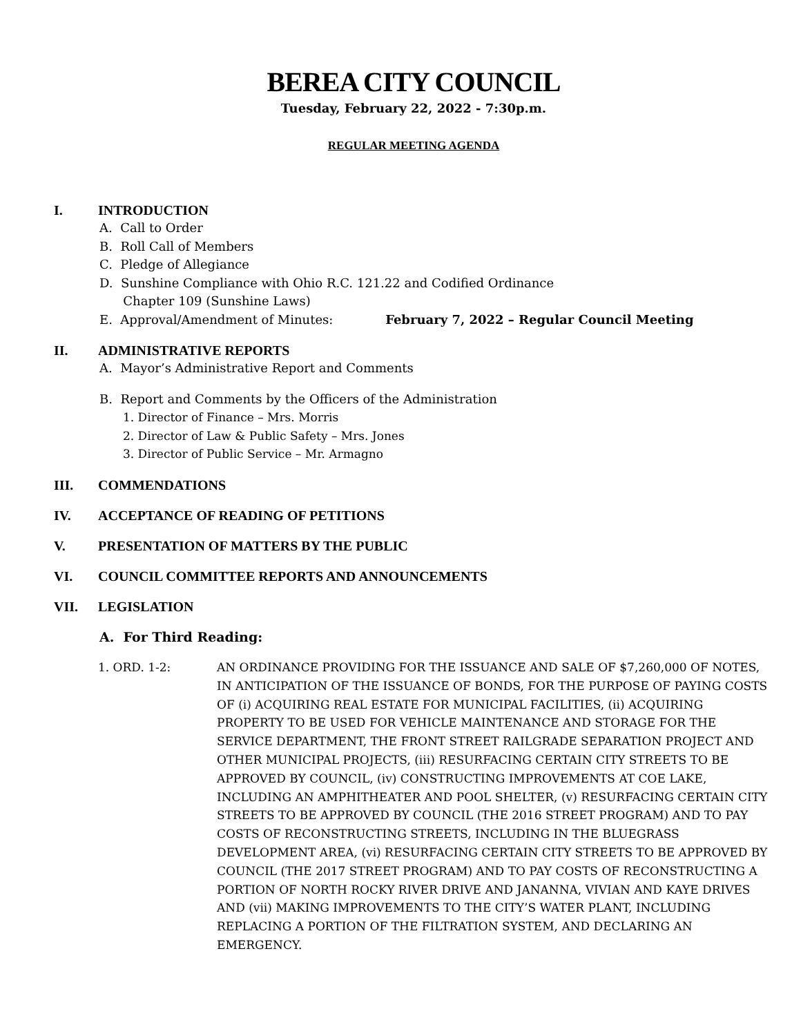BEREA CITY COUNCIL
Tuesday, February 22, 2022 - 7:30p.m.
REGULAR MEETING AGENDA
I. INTRODUCTION
A. Call to Order
B. Roll Call of Members
C. Pledge of Allegiance
D. Sunshine Compliance with Ohio R.C. 121.22 and Codified Ordinance
Chapter 109 (Sunshine Laws)
E. Approval/Amendment of Minutes: February 7, 2022 – Regular Council Meeting
II. ADMINISTRATIVE REPORTS
A. Mayor’s Administrative Report and Comments
B. Report and Comments by the Officers of the Administration
1. Director of Finance – Mrs. Morris
2. Director of Law & Public Safety – Mrs. Jones
3. Director of Public Service – Mr. Armagno
III. COMMENDATIONS
IV. ACCEPTANCE OF READING OF PETITIONS
V. PRESENTATION OF MATTERS BY THE PUBLIC
VI. COUNCIL COMMITTEE REPORTS AND ANNOUNCEMENTS
VII. LEGISLATION
A. For Third Reading:
1. ORD. 1-2: AN ORDINANCE PROVIDING FOR THE ISSUANCE AND SALE OF $7,260,000 OF NOTES, IN ANTICIPATION OF THE ISSUANCE OF BONDS, FOR THE PURPOSE OF PAYING COSTS OF (i) ACQUIRING REAL ESTATE FOR MUNICIPAL FACILITIES, (ii) ACQUIRING PROPERTY TO BE USED FOR VEHICLE MAINTENANCE AND STORAGE FOR THE SERVICE DEPARTMENT, THE FRONT STREET RAILGRADE SEPARATION PROJECT AND OTHER MUNICIPAL PROJECTS, (iii) RESURFACING CERTAIN CITY STREETS TO BE APPROVED BY COUNCIL, (iv) CONSTRUCTING IMPROVEMENTS AT COE LAKE, INCLUDING AN AMPHITHEATER AND POOL SHELTER, (v) RESURFACING CERTAIN CITY STREETS TO BE APPROVED BY COUNCIL (THE 2016 STREET PROGRAM) AND TO PAY COSTS OF RECONSTRUCTING STREETS, INCLUDING IN THE BLUEGRASS DEVELOPMENT AREA, (vi) RESURFACING CERTAIN CITY STREETS TO BE APPROVED BY COUNCIL (THE 2017 STREET PROGRAM) AND TO PAY COSTS OF RECONSTRUCTING A PORTION OF NORTH ROCKY RIVER DRIVE AND JANANNA, VIVIAN AND KAYE DRIVES AND (vii) MAKING IMPROVEMENTS TO THE CITY’S WATER PLANT, INCLUDING REPLACING A PORTION OF THE FILTRATION SYSTEM, AND DECLARING AN EMERGENCY.